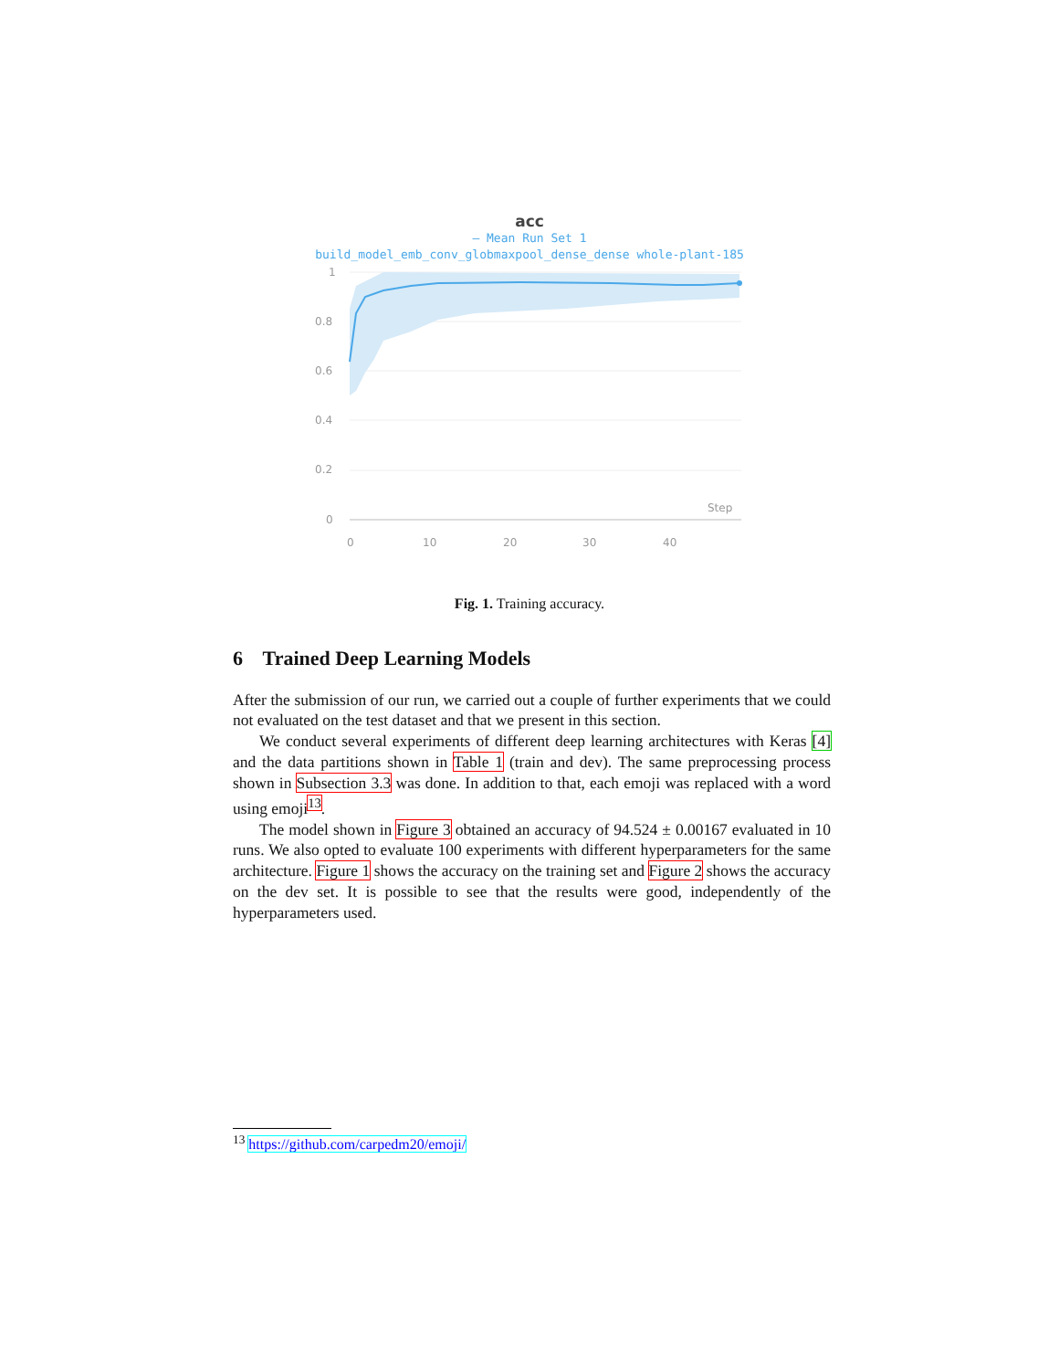acc
— Mean Run Set 1
build_model_emb_conv_globmaxpool_dense_dense whole-plant-185
1
0.8
0.6
0.4
0.2
0
0
10
20
30
40
Step
Fig. 1. Training accuracy.
6 Trained Deep Learning Models
After the submission of our run, we carried out a couple of further experiments that we could not evaluated on the test dataset and that we present in this section.
We conduct several experiments of different deep learning architectures with Keras [4] and the data partitions shown in Table 1 (train and dev). The same preprocessing process shown in Subsection 3.3 was done. In addition to that, each emoji was replaced with a word using emoji<sup>13</sup>.
The model shown in Figure 3 obtained an accuracy of 94.524 ± 0.00167 evaluated in 10 runs. We also opted to evaluate 100 experiments with different hyperparameters for the same architecture. Figure 1 shows the accuracy on the training set and Figure 2 shows the accuracy on the dev set. It is possible to see that the results were good, independently of the hyperparameters used.
<sup>13</sup> https://github.com/carpedm20/emoji/